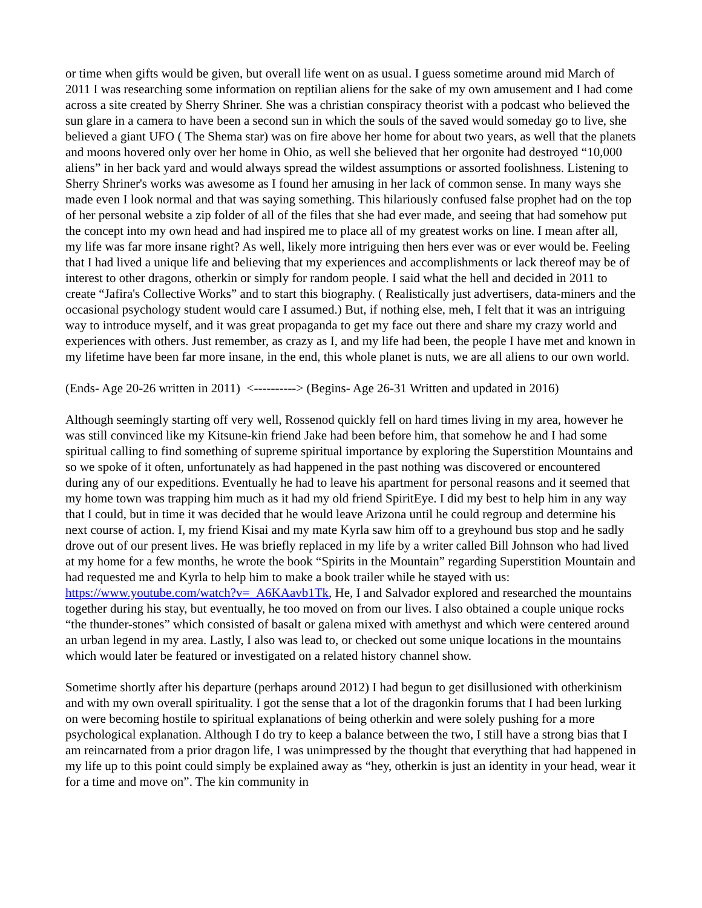or time when gifts would be given, but overall life went on as usual. I guess sometime around mid March of 2011 I was researching some information on reptilian aliens for the sake of my own amusement and I had come across a site created by Sherry Shriner. She was a christian conspiracy theorist with a podcast who believed the sun glare in a camera to have been a second sun in which the souls of the saved would someday go to live, she believed a giant UFO ( The Shema star) was on fire above her home for about two years, as well that the planets and moons hovered only over her home in Ohio, as well she believed that her orgonite had destroyed “10,000 aliens” in her back yard and would always spread the wildest assumptions or assorted foolishness. Listening to Sherry Shriner's works was awesome as I found her amusing in her lack of common sense. In many ways she made even I look normal and that was saying something. This hilariously confused false prophet had on the top of her personal website a zip folder of all of the files that she had ever made, and seeing that had somehow put the concept into my own head and had inspired me to place all of my greatest works on line. I mean after all, my life was far more insane right? As well, likely more intriguing then hers ever was or ever would be. Feeling that I had lived a unique life and believing that my experiences and accomplishments or lack thereof may be of interest to other dragons, otherkin or simply for random people. I said what the hell and decided in 2011 to create “Jafira's Collective Works” and to start this biography. ( Realistically just advertisers, data-miners and the occasional psychology student would care I assumed.) But, if nothing else, meh, I felt that it was an intriguing way to introduce myself, and it was great propaganda to get my face out there and share my crazy world and experiences with others. Just remember, as crazy as I, and my life had been, the people I have met and known in my lifetime have been far more insane, in the end, this whole planet is nuts, we are all aliens to our own world.
(Ends- Age 20-26 written in 2011) <----------> (Begins- Age 26-31 Written and updated in 2016)
Although seemingly starting off very well, Rossenod quickly fell on hard times living in my area, however he was still convinced like my Kitsune-kin friend Jake had been before him, that somehow he and I had some spiritual calling to find something of supreme spiritual importance by exploring the Superstition Mountains and so we spoke of it often, unfortunately as had happened in the past nothing was discovered or encountered during any of our expeditions. Eventually he had to leave his apartment for personal reasons and it seemed that my home town was trapping him much as it had my old friend SpiritEye. I did my best to help him in any way that I could, but in time it was decided that he would leave Arizona until he could regroup and determine his next course of action. I, my friend Kisai and my mate Kyrla saw him off to a greyhound bus stop and he sadly drove out of our present lives. He was briefly replaced in my life by a writer called Bill Johnson who had lived at my home for a few months, he wrote the book “Spirits in the Mountain” regarding Superstition Mountain and had requested me and Kyrla to help him to make a book trailer while he stayed with us: https://www.youtube.com/watch?v=_A6KAavb1Tk, He, I and Salvador explored and researched the mountains together during his stay, but eventually, he too moved on from our lives. I also obtained a couple unique rocks “the thunder-stones” which consisted of basalt or galena mixed with amethyst and which were centered around an urban legend in my area. Lastly, I also was lead to, or checked out some unique locations in the mountains which would later be featured or investigated on a related history channel show.
Sometime shortly after his departure (perhaps around 2012) I had begun to get disillusioned with otherkinism and with my own overall spirituality. I got the sense that a lot of the dragonkin forums that I had been lurking on were becoming hostile to spiritual explanations of being otherkin and were solely pushing for a more psychological explanation. Although I do try to keep a balance between the two, I still have a strong bias that I am reincarnated from a prior dragon life, I was unimpressed by the thought that everything that had happened in my life up to this point could simply be explained away as “hey, otherkin is just an identity in your head, wear it for a time and move on”. The kin community in